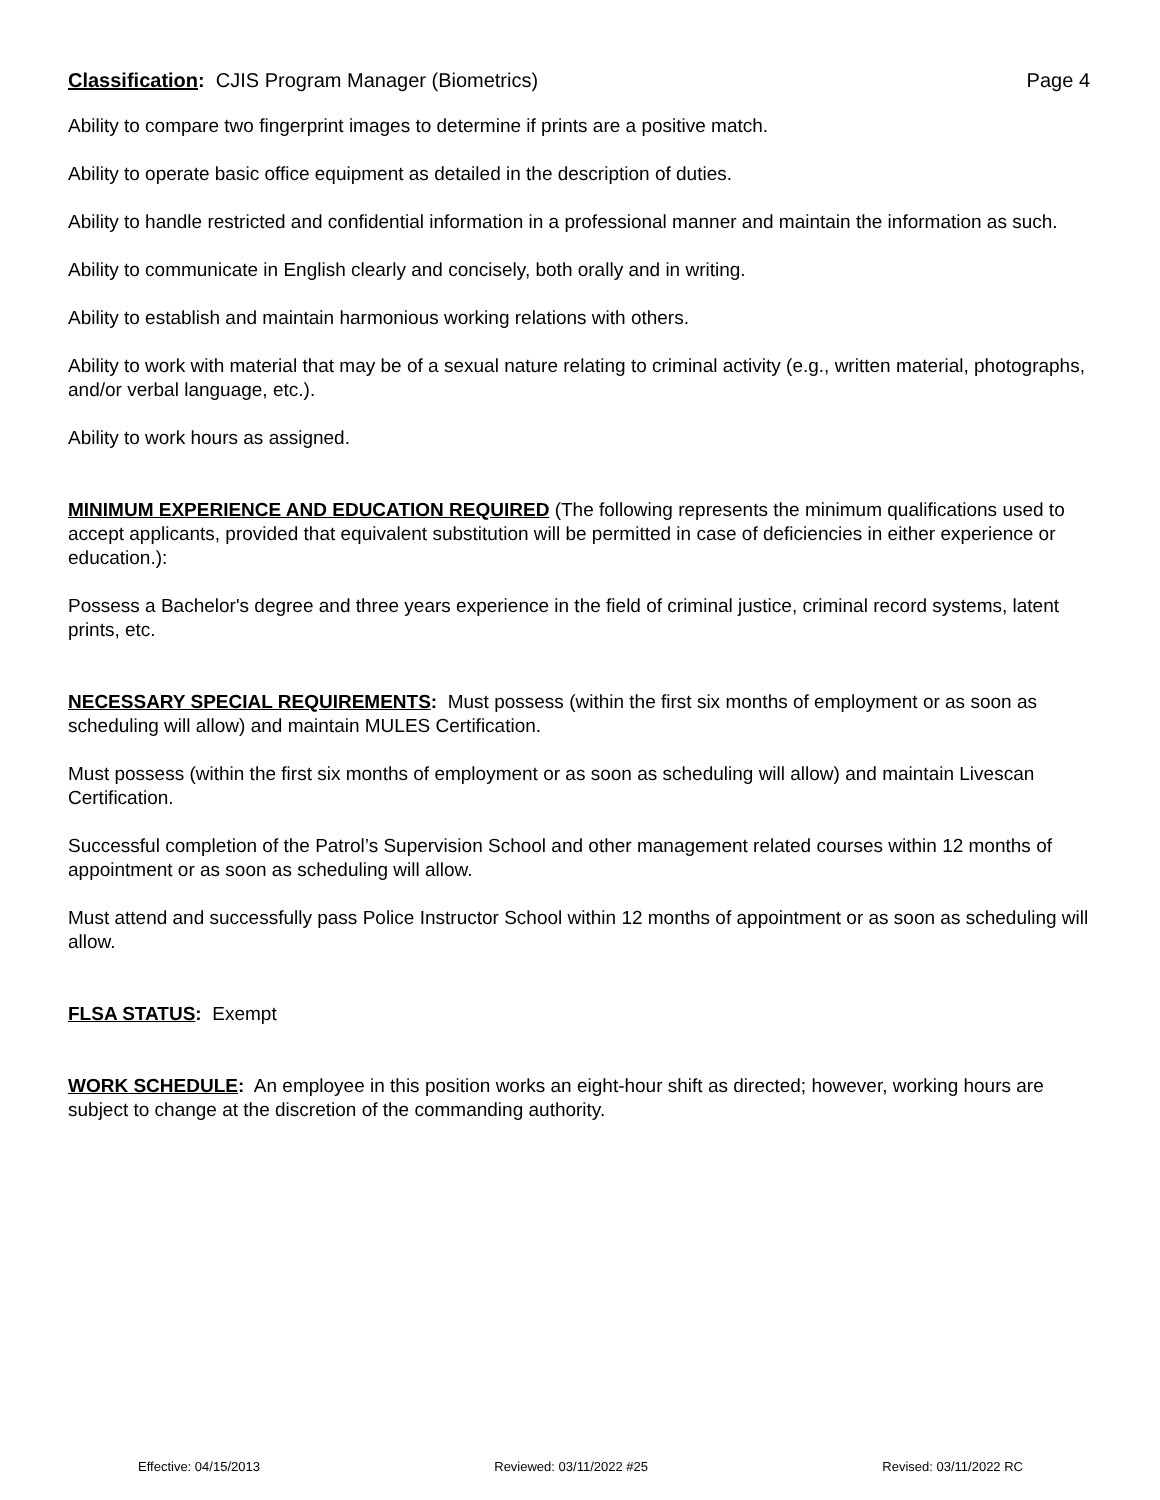Classification: CJIS Program Manager (Biometrics) Page 4
Ability to compare two fingerprint images to determine if prints are a positive match.
Ability to operate basic office equipment as detailed in the description of duties.
Ability to handle restricted and confidential information in a professional manner and maintain the information as such.
Ability to communicate in English clearly and concisely, both orally and in writing.
Ability to establish and maintain harmonious working relations with others.
Ability to work with material that may be of a sexual nature relating to criminal activity (e.g., written material, photographs, and/or verbal language, etc.).
Ability to work hours as assigned.
MINIMUM EXPERIENCE AND EDUCATION REQUIRED (The following represents the minimum qualifications used to accept applicants, provided that equivalent substitution will be permitted in case of deficiencies in either experience or education.):
Possess a Bachelor's degree and three years experience in the field of criminal justice, criminal record systems, latent prints, etc.
NECESSARY SPECIAL REQUIREMENTS: Must possess (within the first six months of employment or as soon as scheduling will allow) and maintain MULES Certification.
Must possess (within the first six months of employment or as soon as scheduling will allow) and maintain Livescan Certification.
Successful completion of the Patrol’s Supervision School and other management related courses within 12 months of appointment or as soon as scheduling will allow.
Must attend and successfully pass Police Instructor School within 12 months of appointment or as soon as scheduling will allow.
FLSA STATUS: Exempt
WORK SCHEDULE: An employee in this position works an eight-hour shift as directed; however, working hours are subject to change at the discretion of the commanding authority.
Effective: 04/15/2013 Reviewed: 03/11/2022 #25 Revised: 03/11/2022 RC